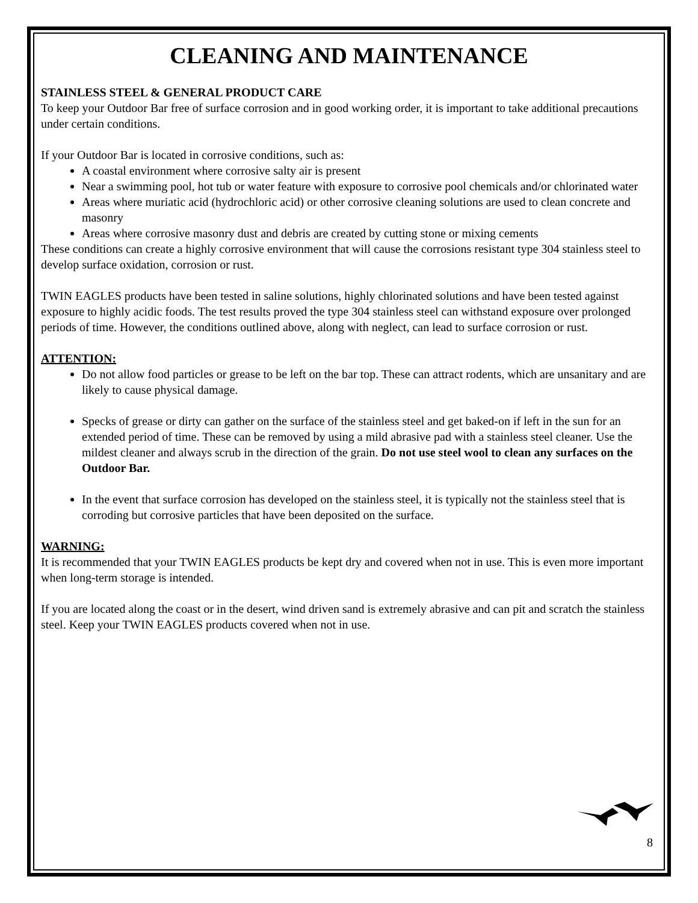CLEANING AND MAINTENANCE
STAINLESS STEEL & GENERAL PRODUCT CARE
To keep your Outdoor Bar free of surface corrosion and in good working order, it is important to take additional precautions under certain conditions.
If your Outdoor Bar is located in corrosive conditions, such as:
A coastal environment where corrosive salty air is present
Near a swimming pool, hot tub or water feature with exposure to corrosive pool chemicals and/or chlorinated water
Areas where muriatic acid (hydrochloric acid) or other corrosive cleaning solutions are used to clean concrete and masonry
Areas where corrosive masonry dust and debris are created by cutting stone or mixing cements
These conditions can create a highly corrosive environment that will cause the corrosions resistant type 304 stainless steel to develop surface oxidation, corrosion or rust.
TWIN EAGLES products have been tested in saline solutions, highly chlorinated solutions and have been tested against exposure to highly acidic foods. The test results proved the type 304 stainless steel can withstand exposure over prolonged periods of time. However, the conditions outlined above, along with neglect, can lead to surface corrosion or rust.
ATTENTION:
Do not allow food particles or grease to be left on the bar top. These can attract rodents, which are unsanitary and are likely to cause physical damage.
Specks of grease or dirty can gather on the surface of the stainless steel and get baked-on if left in the sun for an extended period of time. These can be removed by using a mild abrasive pad with a stainless steel cleaner. Use the mildest cleaner and always scrub in the direction of the grain. Do not use steel wool to clean any surfaces on the Outdoor Bar.
In the event that surface corrosion has developed on the stainless steel, it is typically not the stainless steel that is corroding but corrosive particles that have been deposited on the surface.
WARNING:
It is recommended that your TWIN EAGLES products be kept dry and covered when not in use. This is even more important when long-term storage is intended.
If you are located along the coast or in the desert, wind driven sand is extremely abrasive and can pit and scratch the stainless steel. Keep your TWIN EAGLES products covered when not in use.
8